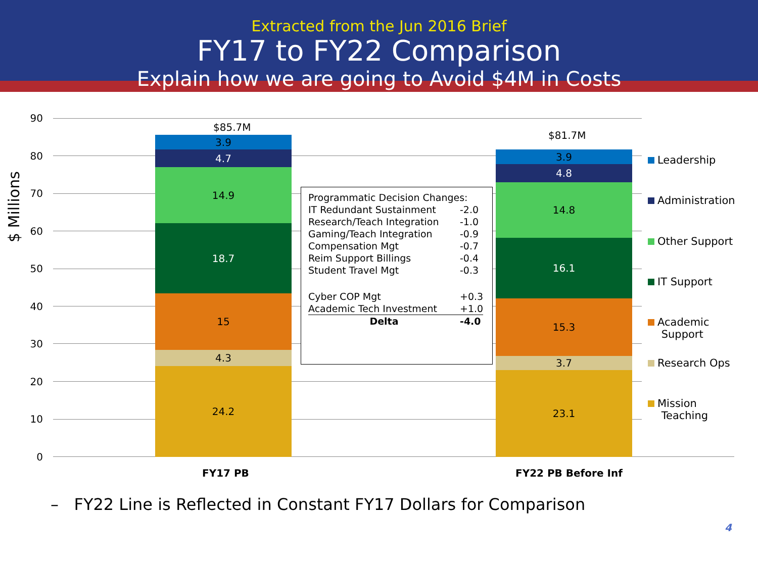Extracted from the Jun 2016 Brief
FY17 to FY22 Comparison
Explain how we are going to Avoid $4M in Costs
$ Millions
90
80
70
60
50
40
30
20
10
0
$85.7M
$81.7M
3.9
4.7
14.9
18.7
15
4.3
24.2
3.9
4.8
14.8
16.1
15.3
3.7
23.1
| Programmatic Decision Changes: | |
| IT Redundant Sustainment | -2.0 |
| Research/Teach Integration | -1.0 |
| Gaming/Teach Integration | -0.9 |
| Compensation Mgt | -0.7 |
| Reim Support Billings | -0.4 |
| Student Travel Mgt | -0.3 |
| Cyber COP Mgt | +0.3 |
| Academic Tech Investment | +1.0 |
| Delta | -4.0 |
Leadership
Administration
Other Support
IT Support
Academic
Support
Research Ops
Mission
Teaching
FY17 PB FY22 PB Before Inf
– FY22 Line is Reflected in Constant FY17 Dollars for Comparison
4